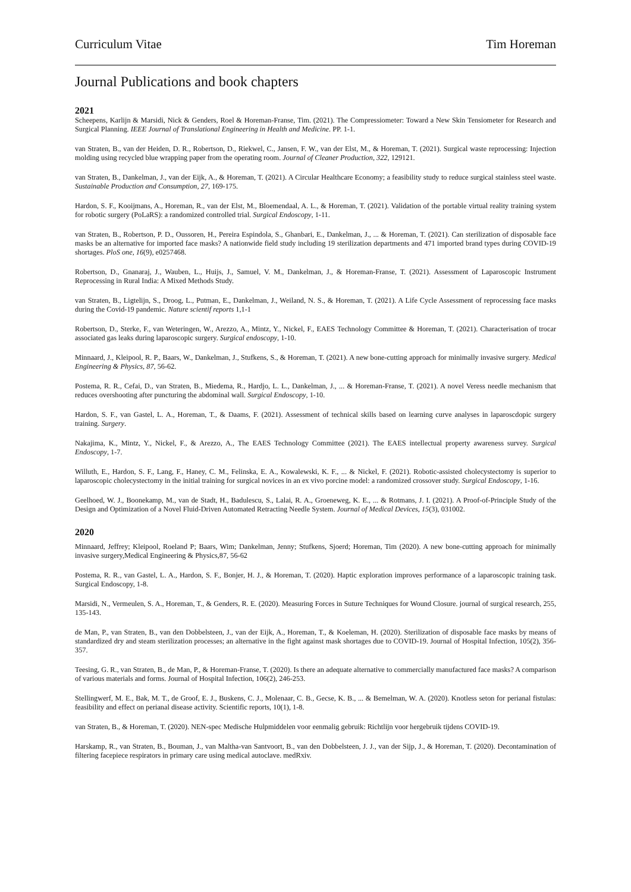Curriculum Vitae Tim Horeman
Journal Publications and book chapters
2021
Scheepens, Karlijn & Marsidi, Nick & Genders, Roel & Horeman-Franse, Tim. (2021). The Compressiometer: Toward a New Skin Tensiometer for Research and Surgical Planning. IEEE Journal of Translational Engineering in Health and Medicine. PP. 1-1.
van Straten, B., van der Heiden, D. R., Robertson, D., Riekwel, C., Jansen, F. W., van der Elst, M., & Horeman, T. (2021). Surgical waste reprocessing: Injection molding using recycled blue wrapping paper from the operating room. Journal of Cleaner Production, 322, 129121.
van Straten, B., Dankelman, J., van der Eijk, A., & Horeman, T. (2021). A Circular Healthcare Economy; a feasibility study to reduce surgical stainless steel waste. Sustainable Production and Consumption, 27, 169-175.
Hardon, S. F., Kooijmans, A., Horeman, R., van der Elst, M., Bloemendaal, A. L., & Horeman, T. (2021). Validation of the portable virtual reality training system for robotic surgery (PoLaRS): a randomized controlled trial. Surgical Endoscopy, 1-11.
van Straten, B., Robertson, P. D., Oussoren, H., Pereira Espindola, S., Ghanbari, E., Dankelman, J., ... & Horeman, T. (2021). Can sterilization of disposable face masks be an alternative for imported face masks? A nationwide field study including 19 sterilization departments and 471 imported brand types during COVID-19 shortages. PloS one, 16(9), e0257468.
Robertson, D., Gnanaraj, J., Wauben, L., Huijs, J., Samuel, V. M., Dankelman, J., & Horeman-Franse, T. (2021). Assessment of Laparoscopic Instrument Reprocessing in Rural India: A Mixed Methods Study.
van Straten, B., Ligtelijn, S., Droog, L., Putman, E., Dankelman, J., Weiland, N. S., & Horeman, T. (2021). A Life Cycle Assessment of reprocessing face masks during the Covid-19 pandemic. Nature scientif reports 1,1-1
Robertson, D., Sterke, F., van Weteringen, W., Arezzo, A., Mintz, Y., Nickel, F., EAES Technology Committee & Horeman, T. (2021). Characterisation of trocar associated gas leaks during laparoscopic surgery. Surgical endoscopy, 1-10.
Minnaard, J., Kleipool, R. P., Baars, W., Dankelman, J., Stufkens, S., & Horeman, T. (2021). A new bone-cutting approach for minimally invasive surgery. Medical Engineering & Physics, 87, 56-62.
Postema, R. R., Cefai, D., van Straten, B., Miedema, R., Hardjo, L. L., Dankelman, J., ... & Horeman-Franse, T. (2021). A novel Veress needle mechanism that reduces overshooting after puncturing the abdominal wall. Surgical Endoscopy, 1-10.
Hardon, S. F., van Gastel, L. A., Horeman, T., & Daams, F. (2021). Assessment of technical skills based on learning curve analyses in laparoscdopic surgery training. Surgery.
Nakajima, K., Mintz, Y., Nickel, F., & Arezzo, A., The EAES Technology Committee (2021). The EAES intellectual property awareness survey. Surgical Endoscopy, 1-7.
Willuth, E., Hardon, S. F., Lang, F., Haney, C. M., Felinska, E. A., Kowalewski, K. F., ... & Nickel, F. (2021). Robotic-assisted cholecystectomy is superior to laparoscopic cholecystectomy in the initial training for surgical novices in an ex vivo porcine model: a randomized crossover study. Surgical Endoscopy, 1-16.
Geelhoed, W. J., Boonekamp, M., van de Stadt, H., Badulescu, S., Lalai, R. A., Groeneweg, K. E., ... & Rotmans, J. I. (2021). A Proof-of-Principle Study of the Design and Optimization of a Novel Fluid-Driven Automated Retracting Needle System. Journal of Medical Devices, 15(3), 031002.
2020
Minnaard, Jeffrey; Kleipool, Roeland P; Baars, Wim; Dankelman, Jenny; Stufkens, Sjoerd; Horeman, Tim (2020). A new bone-cutting approach for minimally invasive surgery,Medical Engineering & Physics,87, 56-62
Postema, R. R., van Gastel, L. A., Hardon, S. F., Bonjer, H. J., & Horeman, T. (2020). Haptic exploration improves performance of a laparoscopic training task. Surgical Endoscopy, 1-8.
Marsidi, N., Vermeulen, S. A., Horeman, T., & Genders, R. E. (2020). Measuring Forces in Suture Techniques for Wound Closure. journal of surgical research, 255, 135-143.
de Man, P., van Straten, B., van den Dobbelsteen, J., van der Eijk, A., Horeman, T., & Koeleman, H. (2020). Sterilization of disposable face masks by means of standardized dry and steam sterilization processes; an alternative in the fight against mask shortages due to COVID-19. Journal of Hospital Infection, 105(2), 356-357.
Teesing, G. R., van Straten, B., de Man, P., & Horeman-Franse, T. (2020). Is there an adequate alternative to commercially manufactured face masks? A comparison of various materials and forms. Journal of Hospital Infection, 106(2), 246-253.
Stellingwerf, M. E., Bak, M. T., de Groof, E. J., Buskens, C. J., Molenaar, C. B., Gecse, K. B., ... & Bemelman, W. A. (2020). Knotless seton for perianal fistulas: feasibility and effect on perianal disease activity. Scientific reports, 10(1), 1-8.
van Straten, B., & Horeman, T. (2020). NEN-spec Medische Hulpmiddelen voor eenmalig gebruik: Richtlijn voor hergebruik tijdens COVID-19.
Harskamp, R., van Straten, B., Bouman, J., van Maltha-van Santvoort, B., van den Dobbelsteen, J. J., van der Sijp, J., & Horeman, T. (2020). Decontamination of filtering facepiece respirators in primary care using medical autoclave. medRxiv.